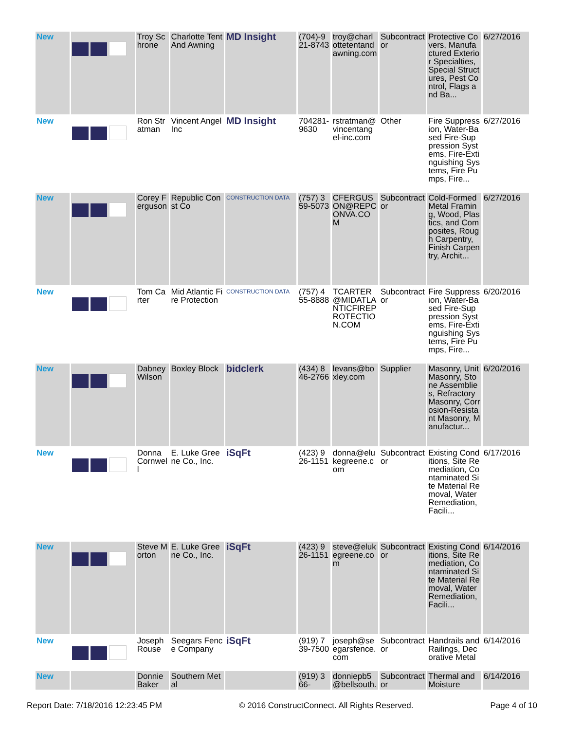| New | | Troy Schrone | Charlotte Tent And Awning | MD Insight | (704)-921-8743 | troy@charlottetentandawning.com | Subcontractor | Protective Covers, Manufactured Exterior Specialties, Special Structures, Pest Control, Flags and Ba... | 6/27/2016 |
| New | | Ron Stratman | Vincent Angel Inc | MD Insight | 704281-9630 | rstratman@vincentangel-inc.com | Other | Fire Suppression, Water-Based Fire-Suppression Systems, Fire-Extinguishing Systems, Fire Pumps, Fire... | 6/27/2016 |
| New | | Corey Ferguson | Republic Const Co | CONSTRUCTION DATA | (757) 359-5073 | CFERGUSON@REPCONVA.COM | Subcontractor | Cold-Formed Metal Framing, Wood, Plastics, and Composites, Rough Carpentry, Finish Carpentry, Archit... | 6/27/2016 |
| New | | Tom Carter | Mid Atlantic Fire Protection | CONSTRUCTION DATA | (757) 455-8888 | TCARTER@MIDATLANTICFIREPROTECTION.COM | Subcontractor | Fire Suppression, Water-Based Fire-Suppression Systems, Fire-Extinguishing Systems, Fire Pumps, Fire... | 6/20/2016 |
| New | | Dabney Wilson | Boxley Block | bidclerk | (434) 846-2766 | levans@boxley.com | Supplier | Masonry, Unit Masonry, Stone Assemblies, Refractory Masonry, Corrosion-Resistant Masonry, Manufactur... | 6/20/2016 |
| New | | Donna Cornwell | E. Luke Greene Co., Inc. | iSqFt | (423) 926-1151 | donna@elukegreene.com | Subcontractor | Existing Conditions, Site Remediation, Contaminated Site Material Removal, Water Remediation, Facili... | 6/17/2016 |
| New | | Steve Morton | E. Luke Greene Co., Inc. | iSqFt | (423) 926-1151 | steve@elukegreene.com | Subcontractor | Existing Conditions, Site Remediation, Contaminated Site Material Removal, Water Remediation, Facili... | 6/14/2016 |
| New | | Joseph Rouse | Seegars Fence Company | iSqFt | (919) 739-7500 | joseph@seegarsfence.com | Subcontractor | Handrails and Railings, Decorative Metal | 6/14/2016 |
| New | | Donnie Baker | Southern Metal | | (919) 366- | donniepb5@bellsouth. | Subcontractor | Thermal and Moisture | 6/14/2016 |
Report Date: 7/18/2016 12:23:45 PM © 2016 ConstructConnect. All Rights Reserved. Page 4 of 10